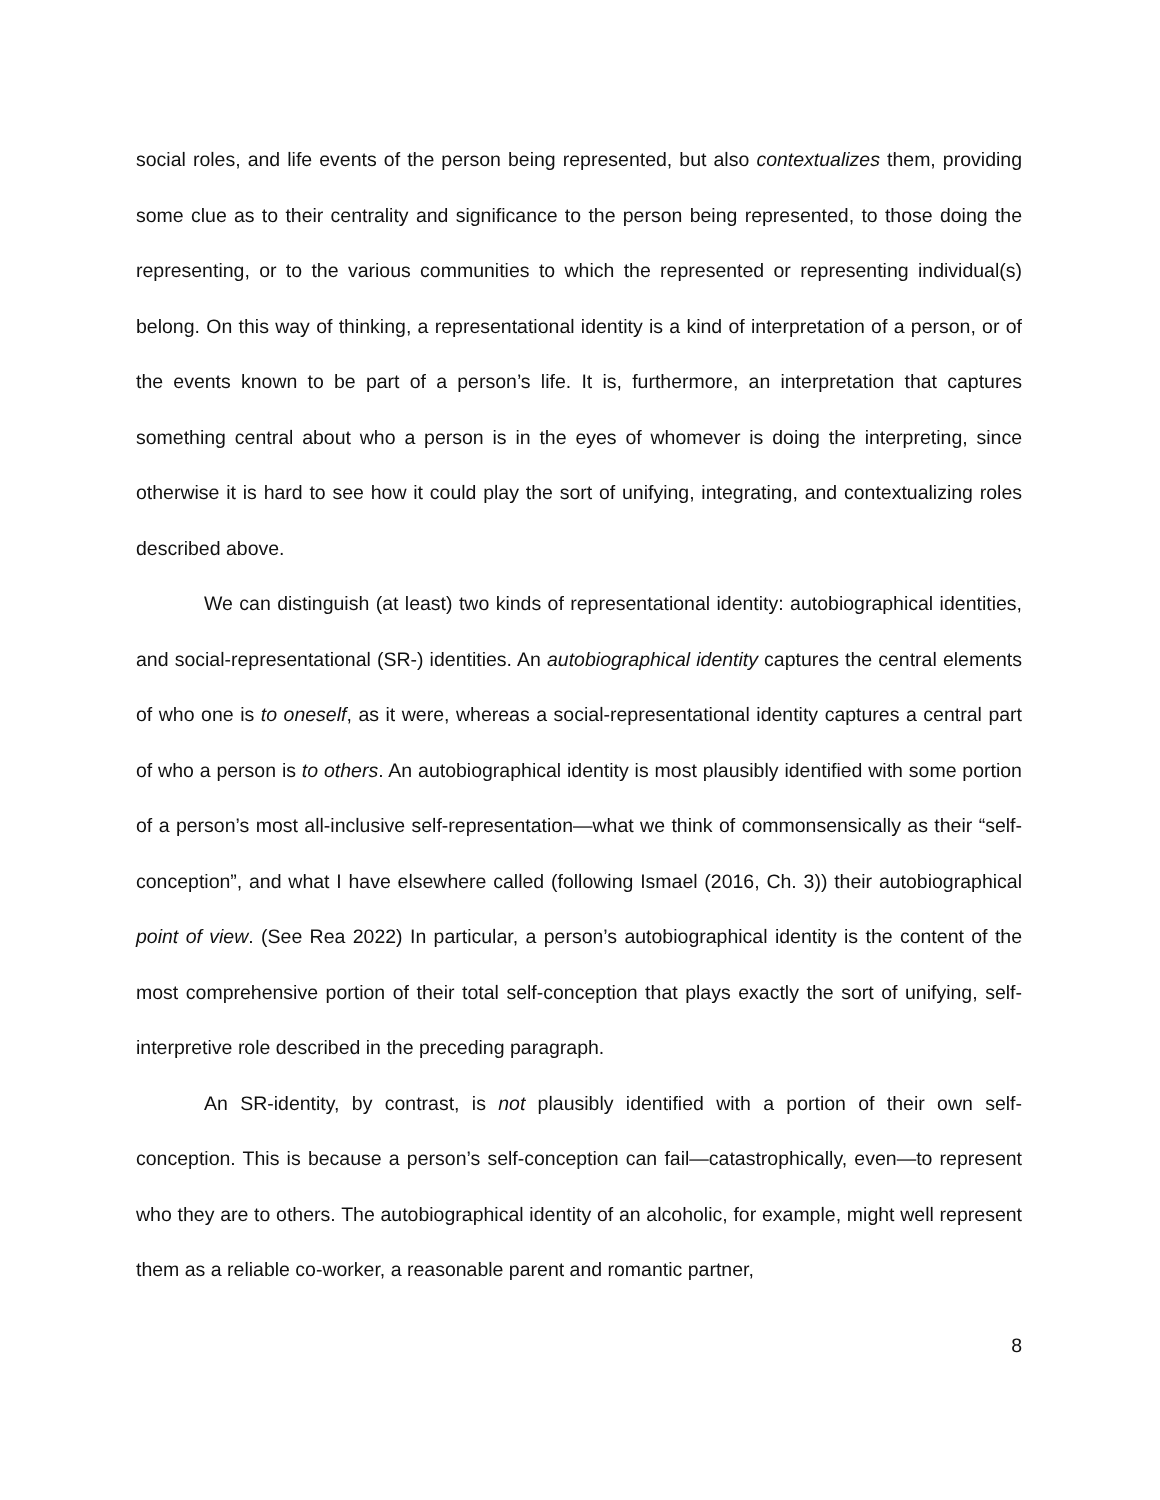social roles, and life events of the person being represented, but also contextualizes them, providing some clue as to their centrality and significance to the person being represented, to those doing the representing, or to the various communities to which the represented or representing individual(s) belong. On this way of thinking, a representational identity is a kind of interpretation of a person, or of the events known to be part of a person’s life. It is, furthermore, an interpretation that captures something central about who a person is in the eyes of whomever is doing the interpreting, since otherwise it is hard to see how it could play the sort of unifying, integrating, and contextualizing roles described above.
We can distinguish (at least) two kinds of representational identity: autobiographical identities, and social-representational (SR-) identities. An autobiographical identity captures the central elements of who one is to oneself, as it were, whereas a social-representational identity captures a central part of who a person is to others. An autobiographical identity is most plausibly identified with some portion of a person’s most all-inclusive self-representation—what we think of commonsensically as their “self-conception”, and what I have elsewhere called (following Ismael (2016, Ch. 3)) their autobiographical point of view. (See Rea 2022) In particular, a person’s autobiographical identity is the content of the most comprehensive portion of their total self-conception that plays exactly the sort of unifying, self-interpretive role described in the preceding paragraph.
An SR-identity, by contrast, is not plausibly identified with a portion of their own self-conception. This is because a person’s self-conception can fail—catastrophically, even—to represent who they are to others. The autobiographical identity of an alcoholic, for example, might well represent them as a reliable co-worker, a reasonable parent and romantic partner,
8